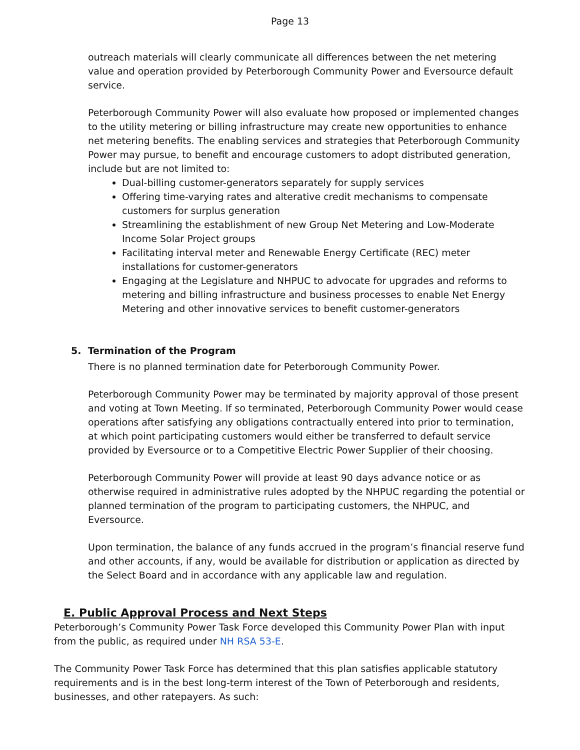Page 13
outreach materials will clearly communicate all differences between the net metering value and operation provided by Peterborough Community Power and Eversource default service.
Peterborough Community Power will also evaluate how proposed or implemented changes to the utility metering or billing infrastructure may create new opportunities to enhance net metering benefits. The enabling services and strategies that Peterborough Community Power may pursue, to benefit and encourage customers to adopt distributed generation, include but are not limited to:
Dual-billing customer-generators separately for supply services
Offering time-varying rates and alterative credit mechanisms to compensate customers for surplus generation
Streamlining the establishment of new Group Net Metering and Low-Moderate Income Solar Project groups
Facilitating interval meter and Renewable Energy Certificate (REC) meter installations for customer-generators
Engaging at the Legislature and NHPUC to advocate for upgrades and reforms to metering and billing infrastructure and business processes to enable Net Energy Metering and other innovative services to benefit customer-generators
5. Termination of the Program
There is no planned termination date for Peterborough Community Power.
Peterborough Community Power may be terminated by majority approval of those present and voting at Town Meeting. If so terminated, Peterborough Community Power would cease operations after satisfying any obligations contractually entered into prior to termination, at which point participating customers would either be transferred to default service provided by Eversource or to a Competitive Electric Power Supplier of their choosing.
Peterborough Community Power will provide at least 90 days advance notice or as otherwise required in administrative rules adopted by the NHPUC regarding the potential or planned termination of the program to participating customers, the NHPUC, and Eversource.
Upon termination, the balance of any funds accrued in the program’s financial reserve fund and other accounts, if any, would be available for distribution or application as directed by the Select Board and in accordance with any applicable law and regulation.
E. Public Approval Process and Next Steps
Peterborough’s Community Power Task Force developed this Community Power Plan with input from the public, as required under NH RSA 53-E.
The Community Power Task Force has determined that this plan satisfies applicable statutory requirements and is in the best long-term interest of the Town of Peterborough and residents, businesses, and other ratepayers. As such: